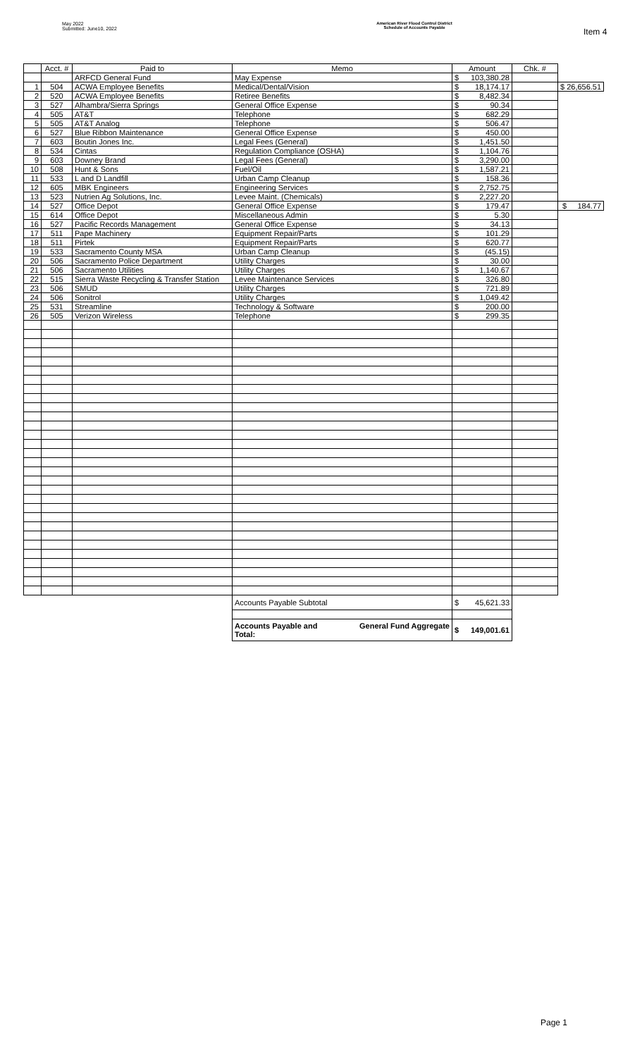May 2022
Submitted: June10, 2022
American River Flood Control District
Schedule of Accounts Payable
Item 4
| | Acct. # | Paid to | Memo | Amount | | Chk. # | |
| | | ARFCD General Fund | May Expense | $ | 103,380.28 | | |
| 1 | 504 | ACWA Employee Benefits | Medical/Dental/Vision | $ | 18,174.17 | | $ 26,656.51 |
| 2 | 520 | ACWA Employee Benefits | Retiree Benefits | $ | 8,482.34 | | |
| 3 | 527 | Alhambra/Sierra Springs | General Office Expense | $ | 90.34 | | |
| 4 | 505 | AT&T | Telephone | $ | 682.29 | | |
| 5 | 505 | AT&T Analog | Telephone | $ | 506.47 | | |
| 6 | 527 | Blue Ribbon Maintenance | General Office Expense | $ | 450.00 | | |
| 7 | 603 | Boutin Jones Inc. | Legal Fees (General) | $ | 1,451.50 | | |
| 8 | 534 | Cintas | Regulation Compliance (OSHA) | $ | 1,104.76 | | |
| 9 | 603 | Downey Brand | Legal Fees (General) | $ | 3,290.00 | | |
| 10 | 508 | Hunt & Sons | Fuel/Oil | $ | 1,587.21 | | |
| 11 | 533 | L and D Landfill | Urban Camp Cleanup | $ | 158.36 | | |
| 12 | 605 | MBK Engineers | Engineering Services | $ | 2,752.75 | | |
| 13 | 523 | Nutrien Ag Solutions, Inc. | Levee Maint. (Chemicals) | $ | 2,227.20 | | |
| 14 | 527 | Office Depot | General Office Expense | $ | 179.47 | | $ 184.77 |
| 15 | 614 | Office Depot | Miscellaneous Admin | $ | 5.30 | | |
| 16 | 527 | Pacific Records Management | General Office Expense | $ | 34.13 | | |
| 17 | 511 | Pape Machinery | Equipment Repair/Parts | $ | 101.29 | | |
| 18 | 511 | Pirtek | Equipment Repair/Parts | $ | 620.77 | | |
| 19 | 533 | Sacramento County MSA | Urban Camp Cleanup | $ | (45.15) | | |
| 20 | 506 | Sacramento Police Department | Utility Charges | $ | 30.00 | | |
| 21 | 506 | Sacramento Utilities | Utility Charges | $ | 1,140.67 | | |
| 22 | 515 | Sierra Waste Recycling & Transfer Station | Levee Maintenance Services | $ | 326.80 | | |
| 23 | 506 | SMUD | Utility Charges | $ | 721.89 | | |
| 24 | 506 | Sonitrol | Utility Charges | $ | 1,049.42 | | |
| 25 | 531 | Streamline | Technology & Software | $ | 200.00 | | |
| 26 | 505 | Verizon Wireless | Telephone | $ | 299.35 | | |
| | | | Accounts Payable Subtotal | $ | 45,621.33 | | |
| | | | Accounts Payable and Total: General Fund Aggregate | $ | 149,001.61 | | |
Page 1